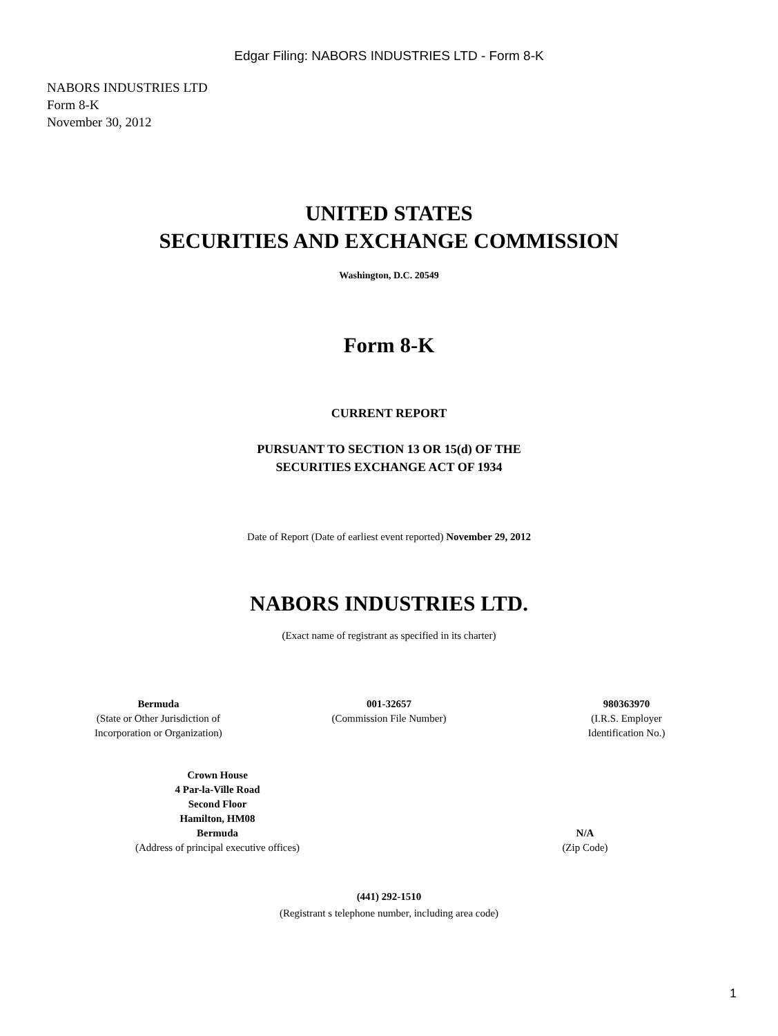Edgar Filing: NABORS INDUSTRIES LTD - Form 8-K
NABORS INDUSTRIES LTD
Form 8-K
November 30, 2012
UNITED STATES
SECURITIES AND EXCHANGE COMMISSION
Washington, D.C. 20549
Form 8-K
CURRENT REPORT
PURSUANT TO SECTION 13 OR 15(d) OF THE
SECURITIES EXCHANGE ACT OF 1934
Date of Report (Date of earliest event reported) November 29, 2012
NABORS INDUSTRIES LTD.
(Exact name of registrant as specified in its charter)
Bermuda
(State or Other Jurisdiction of
Incorporation or Organization)
001-32657
(Commission File Number)
980363970
(I.R.S. Employer
Identification No.)
Crown House
4 Par-la-Ville Road
Second Floor
Hamilton, HM08
Bermuda
(Address of principal executive offices)
N/A
(Zip Code)
(441) 292-1510
(Registrant s telephone number, including area code)
1